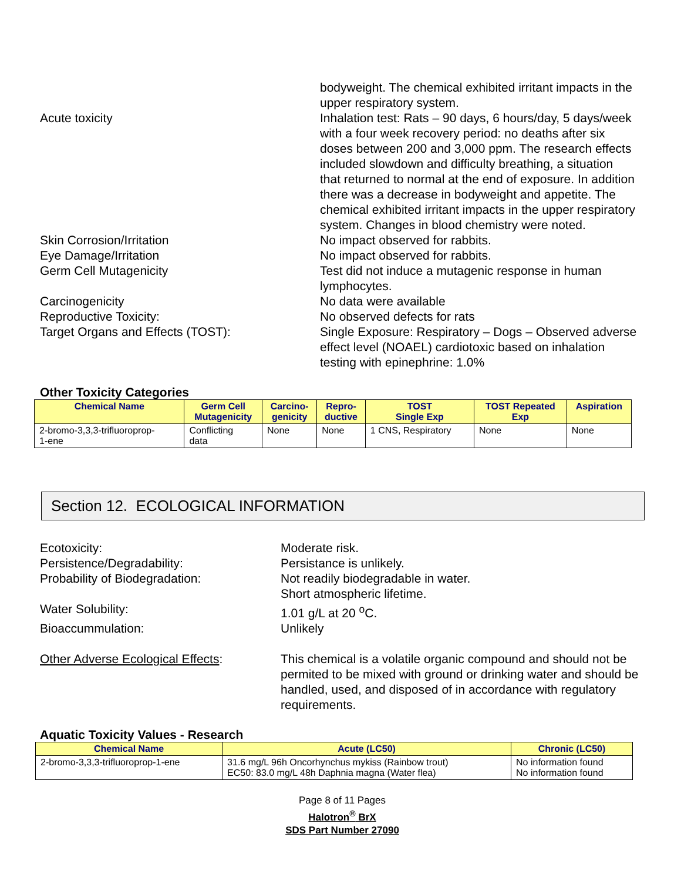bodyweight. The chemical exhibited irritant impacts in the upper respiratory system.
Acute toxicity Inhalation test: Rats – 90 days, 6 hours/day, 5 days/week with a four week recovery period: no deaths after six doses between 200 and 3,000 ppm. The research effects included slowdown and difficulty breathing, a situation that returned to normal at the end of exposure. In addition there was a decrease in bodyweight and appetite. The chemical exhibited irritant impacts in the upper respiratory system. Changes in blood chemistry were noted.
Skin Corrosion/Irritation No impact observed for rabbits.
Eye Damage/Irritation No impact observed for rabbits.
Germ Cell Mutagenicity Test did not induce a mutagenic response in human lymphocytes.
Carcinogenicity No data were available
Reproductive Toxicity: No observed defects for rats
Target Organs and Effects (TOST): Single Exposure: Respiratory – Dogs – Observed adverse effect level (NOAEL) cardiotoxic based on inhalation testing with epinephrine: 1.0%
Other Toxicity Categories
| Chemical Name | Germ Cell Mutagenicity | Carcino- genicity | Repro- ductive | TOST Single Exp | TOST Repeated Exp | Aspiration |
| --- | --- | --- | --- | --- | --- | --- |
| 2-bromo-3,3,3-trifluoroprop- 1-ene | Conflicting data | None | None | 1 CNS, Respiratory | None | None |
Section 12. ECOLOGICAL INFORMATION
Ecotoxicity: Moderate risk.
Persistence/Degradability: Persistance is unlikely.
Probability of Biodegradation: Not readily biodegradable in water.
Short atmospheric lifetime.
Water Solubility: 1.01 g/L at 20 <sup>o</sup>C.
Bioaccummulation: Unlikely
Other Adverse Ecological Effects:
This chemical is a volatile organic compound and should not be permited to be mixed with ground or drinking water and should be handled, used, and disposed of in accordance with regulatory requirements.
Aquatic Toxicity Values - Research
| Chemical Name | Acute (LC50) | Chronic (LC50) |
| --- | --- | --- |
| 2-bromo-3,3,3-trifluoroprop-1-ene | 31.6 mg/L 96h Oncorhynchus mykiss (Rainbow trout) EC50: 83.0 mg/L 48h Daphnia magna (Water flea) | No information found No information found |
Page 8 of 11 Pages
Halotron<sup>®</sup> BrX
SDS Part Number 27090